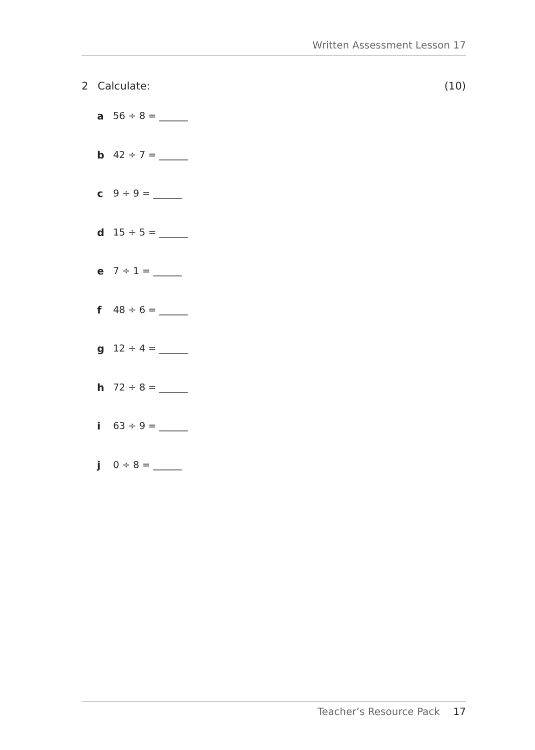Written Assessment Lesson 17
2 Calculate: (10)
a 56 ÷ 8 = ______
b 42 ÷ 7 = ______
c 9 ÷ 9 = ______
d 15 ÷ 5 = ______
e 7 ÷ 1 = ______
f 48 ÷ 6 = ______
g 12 ÷ 4 = ______
h 72 ÷ 8 = ______
i 63 ÷ 9 = ______
j 0 ÷ 8 = ______
Teacher’s Resource Pack 17